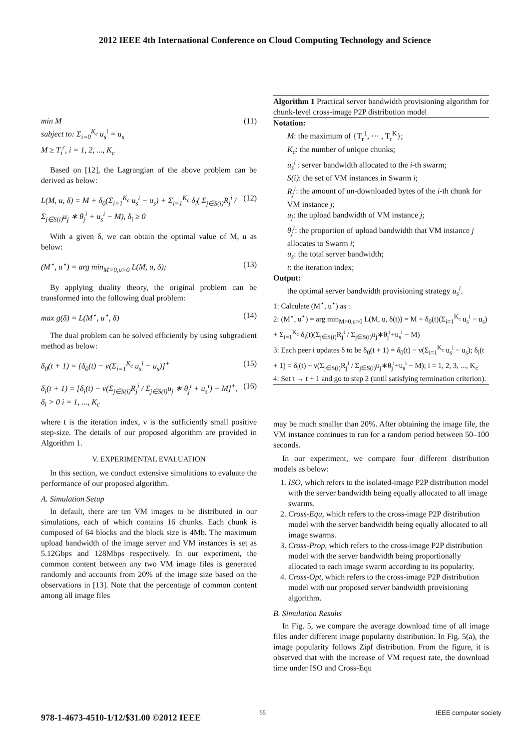2012 IEEE 4th International Conference on Cloud Computing Technology and Science
min M
subject to: Σ<sub>i=0</sub><sup>K<sub>c</sub></sup> u<sub>s</sub><sup>i</sup> = u<sub>s</sub>
M ≥ T<sub>i</sub><sup>r</sup>, i = 1, 2, ..., K<sub>c</sub> (11)
Based on [12], the Lagrangian of the above problem can be derived as below:
L(M, u, δ) = M + δ<sub>0</sub>(Σ<sub>i=1</sub><sup>K<sub>c</sub></sup> u<sub>s</sub><sup>i</sup> − u<sub>s</sub>) + Σ<sub>i=1</sub><sup>K<sub>c</sub></sup> δ<sub>i</sub>( Σ<sub>j∈S(i)</sub>R<sub>j</sub><sup>i</sup> / Σ<sub>j∈S(i)</sub>u<sub>j</sub> ∗ θ<sub>j</sub><sup>i</sup> + u<sub>s</sub><sup>i</sup> − M), δ<sub>i</sub> ≥ 0 (12)
With a given δ, we can obtain the optimal value of M, u as below:
(M<sup>⋆</sup>, u<sup>⋆</sup>) = arg min<sub>M>0,u>0</sub> L(M, u, δ); (13)
By applying duality theory, the original problem can be transformed into the following dual problem:
max g(δ) = L(M<sup>⋆</sup>, u<sup>⋆</sup>, δ) (14)
The dual problem can be solved efficiently by using subgradient method as below:
δ<sub>0</sub>(t + 1) = [δ<sub>0</sub>(t) − ν(Σ<sub>i=1</sub><sup>K<sub>c</sub></sup> u<sub>s</sub><sup>i</sup> − u<sub>s</sub>)]<sup>+</sup> (15)
δ<sub>i</sub>(t + 1) = [δ<sub>i</sub>(t) − ν(Σ<sub>j∈S(i)</sub>R<sub>j</sub><sup>i</sup> / Σ<sub>j∈S(i)</sub>u<sub>j</sub> ∗ θ<sub>j</sub><sup>i</sup> + u<sub>s</sub><sup>i</sup>) − M]<sup>+</sup>, δ<sub>i</sub> > 0 i = 1, ..., K<sub>c</sub> (16)
where t is the iteration index, ν is the sufficiently small positive step-size. The details of our proposed algorithm are provided in Algorithm 1.
V. EXPERIMENTAL EVALUATION
In this section, we conduct extensive simulations to evaluate the performance of our proposed algorithm.
A. Simulation Setup
In default, there are ten VM images to be distributed in our simulations, each of which contains 16 chunks. Each chunk is composed of 64 blocks and the block size is 4Mb. The maximum upload bandwidth of the image server and VM instances is set as 5.12Gbps and 128Mbps respectively. In our experiment, the common content between any two VM image files is generated randomly and accounts from 20% of the image size based on the observations in [13]. Note that the percentage of common content among all image files
Algorithm 1 Practical server bandwidth provisioning algorithm for chunk-level cross-image P2P distribution model
Notation:
M: the maximum of {T<sub>r</sub><sup>1</sup>, ⋯ , T<sub>r</sub><sup>K</sup>};
K<sub>c</sub>: the number of unique chunks;
u<sub>s</sub><sup>i</sup> : server bandwidth allocated to the i-th swarm;
S(i): the set of VM instances in Swarm i;
R<sub>j</sub><sup>i</sup>: the amount of un-downloaded bytes of the i-th chunk for VM instance j;
u<sub>j</sub>: the upload bandwidth of VM instance j;
θ<sub>j</sub><sup>i</sup>: the proportion of upload bandwidth that VM instance j allocates to Swarm i;
u<sub>s</sub>: the total server bandwidth;
t: the iteration index;
Output:
the optimal server bandwidth provisioning strategy u<sub>s</sub><sup>i</sup>.
1: Calculate (M<sup>⋆</sup>, u<sup>⋆</sup>) as :
2: (M<sup>⋆</sup>, u<sup>⋆</sup>) = arg min<sub>M>0,u>0</sub> L(M, u, δ(t)) = M + δ<sub>0</sub>(t)(Σ<sub>i=1</sub><sup>K<sub>c</sub></sup> u<sub>s</sub><sup>i</sup> − u<sub>s</sub>) + Σ<sub>i=1</sub><sup>K<sub>c</sub></sup> δ<sub>i</sub>(t)(Σ<sub>j∈S(i)</sub>R<sub>j</sub><sup>i</sup> / Σ<sub>j∈S(i)</sub>u<sub>j</sub>∗θ<sub>j</sub><sup>i</sup>+u<sub>s</sub><sup>i</sup> − M)
3: Each peer i updates δ to be δ<sub>0</sub>(t + 1) = δ<sub>0</sub>(t) − ν(Σ<sub>i=1</sub><sup>K<sub>c</sub></sup> u<sub>s</sub><sup>i</sup> − u<sub>s</sub>); δ<sub>i</sub>(t + 1) = δ<sub>i</sub>(t) − ν(Σ<sub>j∈S(i)</sub>R<sub>j</sub><sup>i</sup> / Σ<sub>j∈S(i)</sub>u<sub>j</sub>∗θ<sub>j</sub><sup>i</sup>+u<sub>s</sub><sup>i</sup> − M); i = 1, 2, 3, ..., K<sub>c</sub>
4: Set t → t + 1 and go to step 2 (until satisfying termination criterion).
may be much smaller than 20%. After obtaining the image file, the VM instance continues to run for a random period between 50–100 seconds.
In our experiment, we compare four different distribution models as below:
1. ISO, which refers to the isolated-image P2P distribution model with the server bandwidth being equally allocated to all image swarms.
2. Cross-Equ, which refers to the cross-image P2P distribution model with the server bandwidth being equally allocated to all image swarms.
3. Cross-Prop, which refers to the cross-image P2P distribution model with the server bandwidth being proportionally allocated to each image swarm according to its popularity.
4. Cross-Opt, which refers to the cross-image P2P distribution model with our proposed server bandwidth provisioning algorithm.
B. Simulation Results
In Fig. 5, we compare the average download time of all image files under different image popularity distribution. In Fig. 5(a), the image popularity follows Zipf distribution. From the figure, it is observed that with the increase of VM request rate, the download time under ISO and Cross-Equ
55
978-1-4673-4510-1/12/$31.00 ©2012 IEEE
IEEE computer society